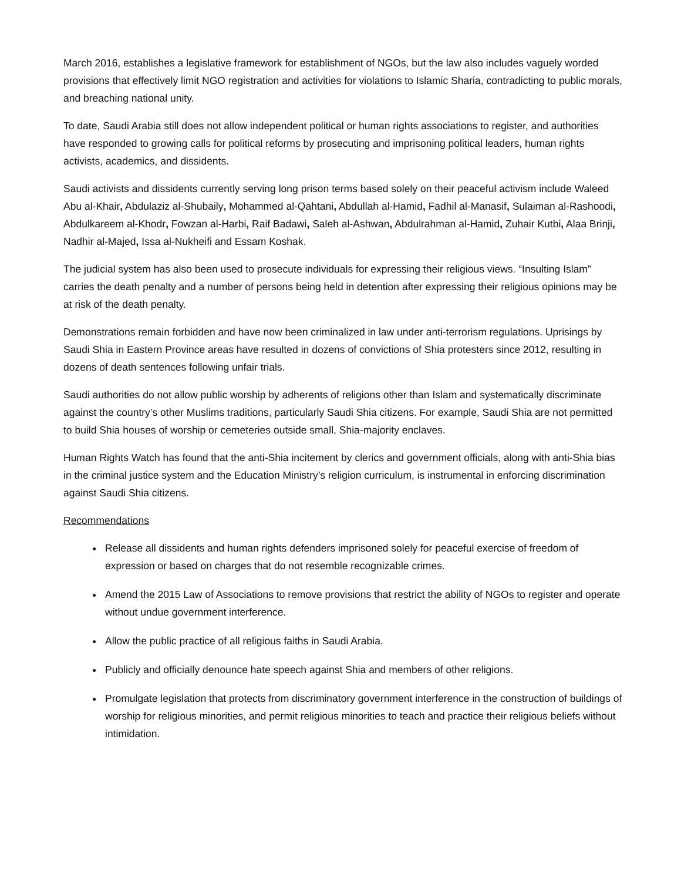March 2016, establishes a legislative framework for establishment of NGOs, but the law also includes vaguely worded provisions that effectively limit NGO registration and activities for violations to Islamic Sharia, contradicting to public morals, and breaching national unity.
To date, Saudi Arabia still does not allow independent political or human rights associations to register, and authorities have responded to growing calls for political reforms by prosecuting and imprisoning political leaders, human rights activists, academics, and dissidents.
Saudi activists and dissidents currently serving long prison terms based solely on their peaceful activism include Waleed Abu al-Khair, Abdulaziz al-Shubaily, Mohammed al-Qahtani, Abdullah al-Hamid, Fadhil al-Manasif, Sulaiman al-Rashoodi, Abdulkareem al-Khodr, Fowzan al-Harbi, Raif Badawi, Saleh al-Ashwan, Abdulrahman al-Hamid, Zuhair Kutbi, Alaa Brinji, Nadhir al-Majed, Issa al-Nukheifi and Essam Koshak.
The judicial system has also been used to prosecute individuals for expressing their religious views. “Insulting Islam” carries the death penalty and a number of persons being held in detention after expressing their religious opinions may be at risk of the death penalty.
Demonstrations remain forbidden and have now been criminalized in law under anti-terrorism regulations. Uprisings by Saudi Shia in Eastern Province areas have resulted in dozens of convictions of Shia protesters since 2012, resulting in dozens of death sentences following unfair trials.
Saudi authorities do not allow public worship by adherents of religions other than Islam and systematically discriminate against the country’s other Muslims traditions, particularly Saudi Shia citizens. For example, Saudi Shia are not permitted to build Shia houses of worship or cemeteries outside small, Shia-majority enclaves.
Human Rights Watch has found that the anti-Shia incitement by clerics and government officials, along with anti-Shia bias in the criminal justice system and the Education Ministry’s religion curriculum, is instrumental in enforcing discrimination against Saudi Shia citizens.
Recommendations
Release all dissidents and human rights defenders imprisoned solely for peaceful exercise of freedom of expression or based on charges that do not resemble recognizable crimes.
Amend the 2015 Law of Associations to remove provisions that restrict the ability of NGOs to register and operate without undue government interference.
Allow the public practice of all religious faiths in Saudi Arabia.
Publicly and officially denounce hate speech against Shia and members of other religions.
Promulgate legislation that protects from discriminatory government interference in the construction of buildings of worship for religious minorities, and permit religious minorities to teach and practice their religious beliefs without intimidation.